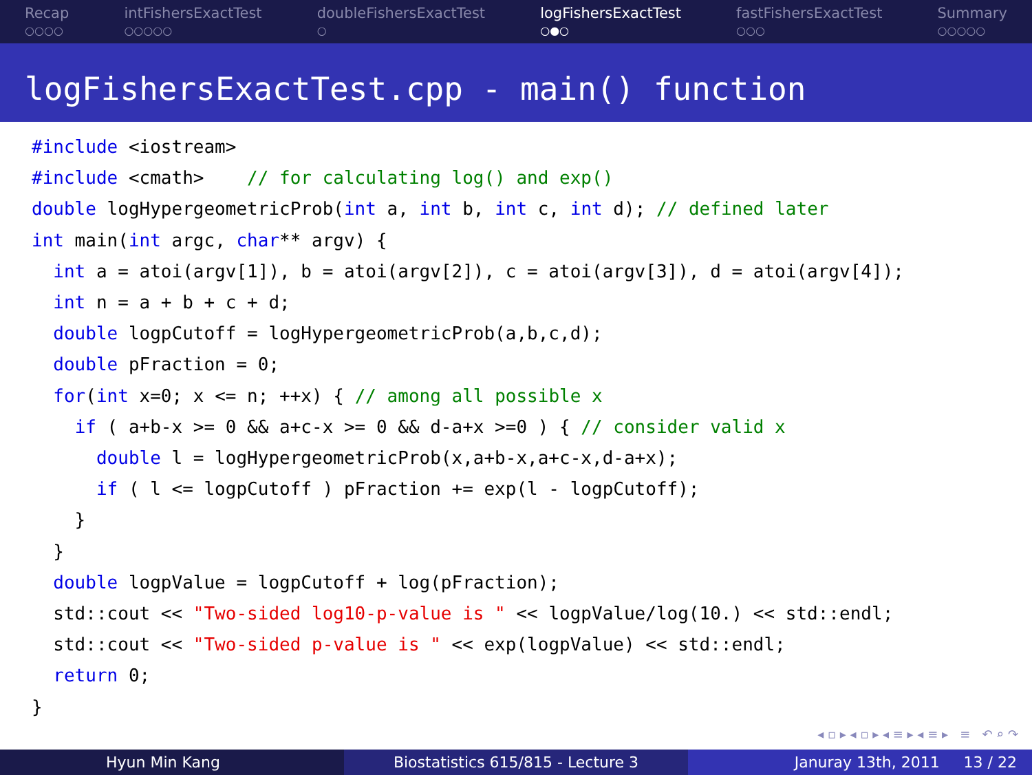Recap
○○○○
intFishersExactTest
○○○○○
doubleFishersExactTest
○
logFishersExactTest
○●○
fastFishersExactTest
○○○
Summary
○○○○○
logFishersExactTest.cpp - main() function
#include <iostream>
#include <cmath>    // for calculating log() and exp()
double logHypergeometricProb(int a, int b, int c, int d); // defined later
int main(int argc, char** argv) {
  int a = atoi(argv[1]), b = atoi(argv[2]), c = atoi(argv[3]), d = atoi(argv[4]);
  int n = a + b + c + d;
  double logpCutoff = logHypergeometricProb(a,b,c,d);
  double pFraction = 0;
  for(int x=0; x <= n; ++x) { // among all possible x
    if ( a+b-x >= 0 && a+c-x >= 0 && d-a+x >=0 ) { // consider valid x
      double l = logHypergeometricProb(x,a+b-x,a+c-x,d-a+x);
      if ( l <= logpCutoff ) pFraction += exp(l - logpCutoff);
    }
  }
  double logpValue = logpCutoff + log(pFraction);
  std::cout << "Two-sided log10-p-value is " << logpValue/log(10.) << std::endl;
  std::cout << "Two-sided p-value is " << exp(logpValue) << std::endl;
  return 0;
}
◂ ▫ ▸ ◂ ▫ ▸ ◂ ≡ ▸ ◂ ≡ ▸ ≡ ↶ ⌕ ↷
Hyun Min Kang Biostatistics 615/815 - Lecture 3 Januray 13th, 2011 13 / 22